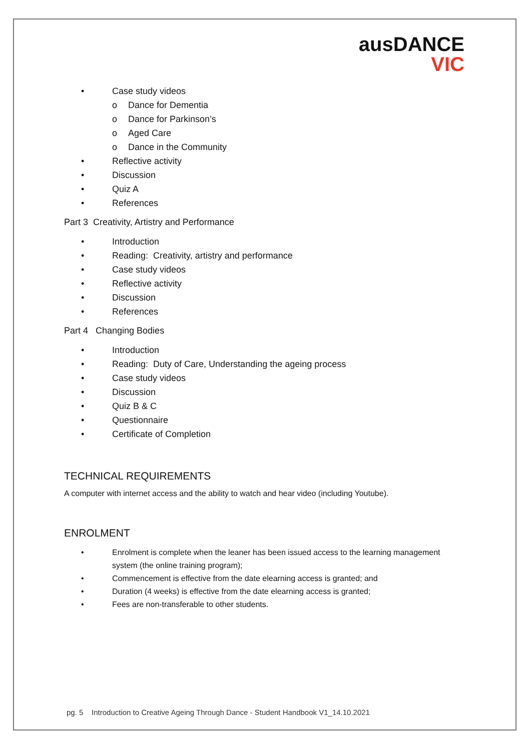ausDANCE
VIC
• Case study videos
o Dance for Dementia
o Dance for Parkinson’s
o Aged Care
o Dance in the Community
• Reflective activity
• Discussion
• Quiz A
• References
Part 3 Creativity, Artistry and Performance
• Introduction
• Reading: Creativity, artistry and performance
• Case study videos
• Reflective activity
• Discussion
• References
Part 4 Changing Bodies
• Introduction
• Reading: Duty of Care, Understanding the ageing process
• Case study videos
• Discussion
• Quiz B & C
• Questionnaire
• Certificate of Completion
TECHNICAL REQUIREMENTS
A computer with internet access and the ability to watch and hear video (including Youtube).
ENROLMENT
• Enrolment is complete when the leaner has been issued access to the learning management system (the online training program);
• Commencement is effective from the date elearning access is granted; and
• Duration (4 weeks) is effective from the date elearning access is granted;
• Fees are non-transferable to other students.
pg. 5 Introduction to Creative Ageing Through Dance - Student Handbook V1_14.10.2021